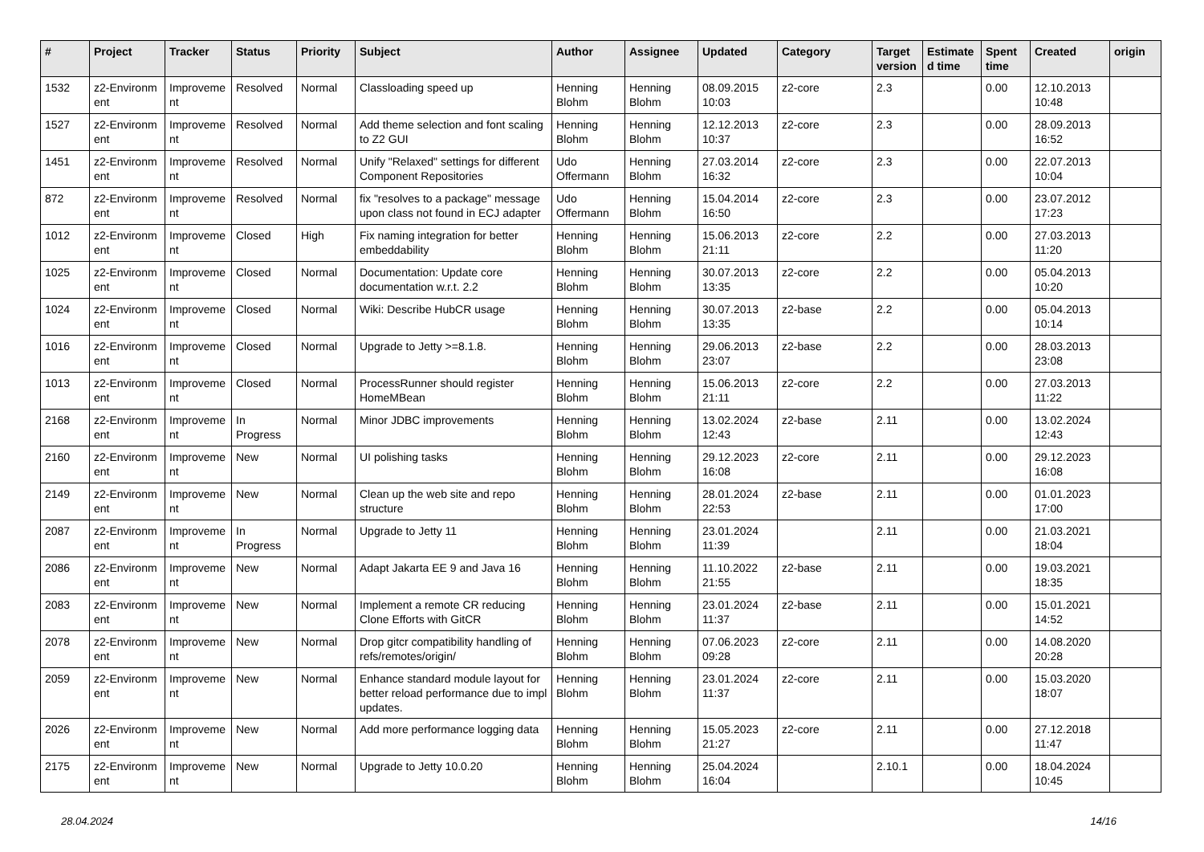| # | Project | Tracker | Status | Priority | Subject | Author | Assignee | Updated | Category | Target version | Estimate d time | Spent time | Created | origin |
| --- | --- | --- | --- | --- | --- | --- | --- | --- | --- | --- | --- | --- | --- | --- |
| 1532 | z2-Environm ent | Improveme nt | Resolved | Normal | Classloading speed up | Henning Blohm | Henning Blohm | 08.09.2015 10:03 | z2-core | 2.3 | | 0.00 | 12.10.2013 10:48 | |
| 1527 | z2-Environm ent | Improveme nt | Resolved | Normal | Add theme selection and font scaling to Z2 GUI | Henning Blohm | Henning Blohm | 12.12.2013 10:37 | z2-core | 2.3 | | 0.00 | 28.09.2013 16:52 | |
| 1451 | z2-Environm ent | Improveme nt | Resolved | Normal | Unify "Relaxed" settings for different Component Repositories | Udo Offermann | Henning Blohm | 27.03.2014 16:32 | z2-core | 2.3 | | 0.00 | 22.07.2013 10:04 | |
| 872 | z2-Environm ent | Improveme nt | Resolved | Normal | fix "resolves to a package" message upon class not found in ECJ adapter | Udo Offermann | Henning Blohm | 15.04.2014 16:50 | z2-core | 2.3 | | 0.00 | 23.07.2012 17:23 | |
| 1012 | z2-Environm ent | Improveme nt | Closed | High | Fix naming integration for better embeddability | Henning Blohm | Henning Blohm | 15.06.2013 21:11 | z2-core | 2.2 | | 0.00 | 27.03.2013 11:20 | |
| 1025 | z2-Environm ent | Improveme nt | Closed | Normal | Documentation: Update core documentation w.r.t. 2.2 | Henning Blohm | Henning Blohm | 30.07.2013 13:35 | z2-core | 2.2 | | 0.00 | 05.04.2013 10:20 | |
| 1024 | z2-Environm ent | Improveme nt | Closed | Normal | Wiki: Describe HubCR usage | Henning Blohm | Henning Blohm | 30.07.2013 13:35 | z2-base | 2.2 | | 0.00 | 05.04.2013 10:14 | |
| 1016 | z2-Environm ent | Improveme nt | Closed | Normal | Upgrade to Jetty >=8.1.8. | Henning Blohm | Henning Blohm | 29.06.2013 23:07 | z2-base | 2.2 | | 0.00 | 28.03.2013 23:08 | |
| 1013 | z2-Environm ent | Improveme nt | Closed | Normal | ProcessRunner should register HomeMBean | Henning Blohm | Henning Blohm | 15.06.2013 21:11 | z2-core | 2.2 | | 0.00 | 27.03.2013 11:22 | |
| 2168 | z2-Environm ent | Improveme nt | In Progress | Normal | Minor JDBC improvements | Henning Blohm | Henning Blohm | 13.02.2024 12:43 | z2-base | 2.11 | | 0.00 | 13.02.2024 12:43 | |
| 2160 | z2-Environm ent | Improveme nt | New | Normal | UI polishing tasks | Henning Blohm | Henning Blohm | 29.12.2023 16:08 | z2-core | 2.11 | | 0.00 | 29.12.2023 16:08 | |
| 2149 | z2-Environm ent | Improveme nt | New | Normal | Clean up the web site and repo structure | Henning Blohm | Henning Blohm | 28.01.2024 22:53 | z2-base | 2.11 | | 0.00 | 01.01.2023 17:00 | |
| 2087 | z2-Environm ent | Improveme nt | In Progress | Normal | Upgrade to Jetty 11 | Henning Blohm | Henning Blohm | 23.01.2024 11:39 | | 2.11 | | 0.00 | 21.03.2021 18:04 | |
| 2086 | z2-Environm ent | Improveme nt | New | Normal | Adapt Jakarta EE 9 and Java 16 | Henning Blohm | Henning Blohm | 11.10.2022 21:55 | z2-base | 2.11 | | 0.00 | 19.03.2021 18:35 | |
| 2083 | z2-Environm ent | Improveme nt | New | Normal | Implement a remote CR reducing Clone Efforts with GitCR | Henning Blohm | Henning Blohm | 23.01.2024 11:37 | z2-base | 2.11 | | 0.00 | 15.01.2021 14:52 | |
| 2078 | z2-Environm ent | Improveme nt | New | Normal | Drop gitcr compatibility handling of refs/remotes/origin/ | Henning Blohm | Henning Blohm | 07.06.2023 09:28 | z2-core | 2.11 | | 0.00 | 14.08.2020 20:28 | |
| 2059 | z2-Environm ent | Improveme nt | New | Normal | Enhance standard module layout for better reload performance due to impl updates. | Henning Blohm | Henning Blohm | 23.01.2024 11:37 | z2-core | 2.11 | | 0.00 | 15.03.2020 18:07 | |
| 2026 | z2-Environm ent | Improveme nt | New | Normal | Add more performance logging data | Henning Blohm | Henning Blohm | 15.05.2023 21:27 | z2-core | 2.11 | | 0.00 | 27.12.2018 11:47 | |
| 2175 | z2-Environm ent | Improveme nt | New | Normal | Upgrade to Jetty 10.0.20 | Henning Blohm | Henning Blohm | 25.04.2024 16:04 | | 2.10.1 | | 0.00 | 18.04.2024 10:45 | |
28.04.2024 14/16